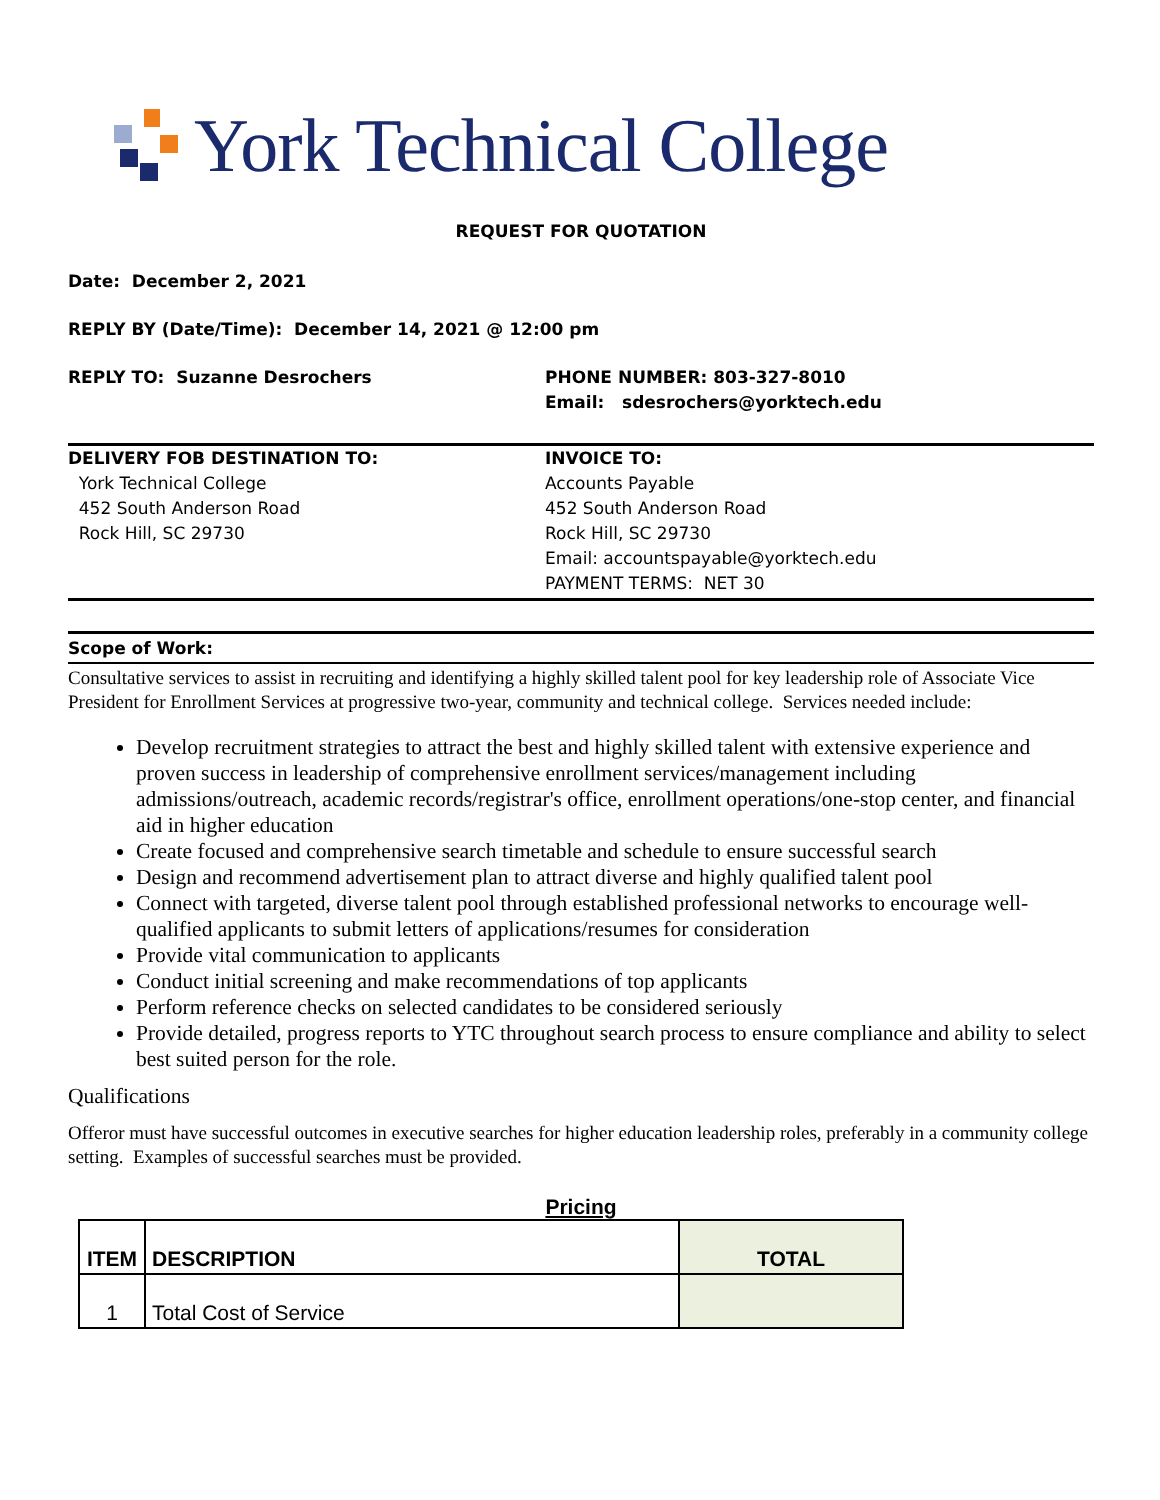York Technical College
REQUEST FOR QUOTATION
Date: December 2, 2021
REPLY BY (Date/Time): December 14, 2021 @ 12:00 pm
REPLY TO: Suzanne Desrochers PHONE NUMBER: 803-327-8010
Email: sdesrochers@yorktech.edu
DELIVERY FOB DESTINATION TO:
York Technical College
452 South Anderson Road
Rock Hill, SC 29730
INVOICE TO:
Accounts Payable
452 South Anderson Road
Rock Hill, SC 29730
Email: accountspayable@yorktech.edu
PAYMENT TERMS: NET 30
Scope of Work:
Consultative services to assist in recruiting and identifying a highly skilled talent pool for key leadership role of Associate Vice President for Enrollment Services at progressive two-year, community and technical college. Services needed include:
Develop recruitment strategies to attract the best and highly skilled talent with extensive experience and proven success in leadership of comprehensive enrollment services/management including admissions/outreach, academic records/registrar's office, enrollment operations/one-stop center, and financial aid in higher education
Create focused and comprehensive search timetable and schedule to ensure successful search
Design and recommend advertisement plan to attract diverse and highly qualified talent pool
Connect with targeted, diverse talent pool through established professional networks to encourage well-qualified applicants to submit letters of applications/resumes for consideration
Provide vital communication to applicants
Conduct initial screening and make recommendations of top applicants
Perform reference checks on selected candidates to be considered seriously
Provide detailed, progress reports to YTC throughout search process to ensure compliance and ability to select best suited person for the role.
Qualifications
Offeror must have successful outcomes in executive searches for higher education leadership roles, preferably in a community college setting. Examples of successful searches must be provided.
Pricing
| ITEM | DESCRIPTION | TOTAL |
| --- | --- | --- |
| 1 | Total Cost of Service | |